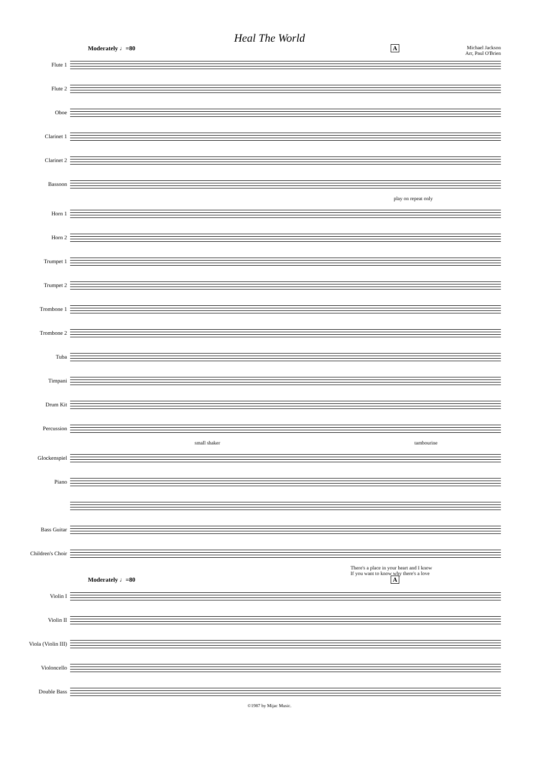Heal The World
Michael Jackson
Arr, Paul O'Brien
Moderately ♩=80 A
Flute 1
Flute 2
Oboe
Clarinet 1
Clarinet 2
Bassoon
play on repeat only
Horn 1
Horn 2
Trumpet 1
Trumpet 2
Trombone 1
Trombone 2
Tuba
Timpani
Drum Kit
Percussion
small shaker tambourine
Glockenspiel
Piano
Bass Guitar
Children's Choir
There's a place in your heart and I know
If you want to know why there's a love
Moderately ♩=80 A
Violin I
Violin II
Viola (Violin III)
Violoncello
Double Bass
©1987 by Mijac Music.